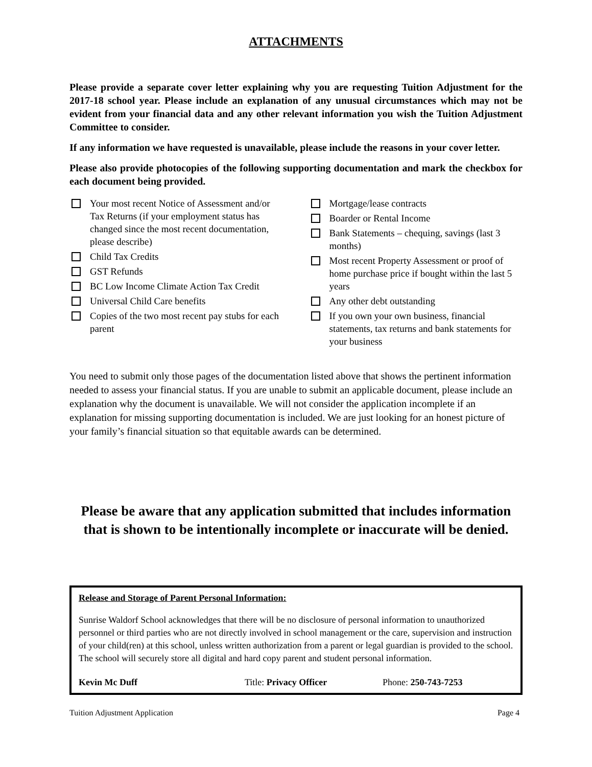ATTACHMENTS
Please provide a separate cover letter explaining why you are requesting Tuition Adjustment for the 2017-18 school year. Please include an explanation of any unusual circumstances which may not be evident from your financial data and any other relevant information you wish the Tuition Adjustment Committee to consider.
If any information we have requested is unavailable, please include the reasons in your cover letter.
Please also provide photocopies of the following supporting documentation and mark the checkbox for each document being provided.
Your most recent Notice of Assessment and/or Tax Returns (if your employment status has changed since the most recent documentation, please describe)
Child Tax Credits
GST Refunds
BC Low Income Climate Action Tax Credit
Universal Child Care benefits
Copies of the two most recent pay stubs for each parent
Mortgage/lease contracts
Boarder or Rental Income
Bank Statements – chequing, savings (last 3 months)
Most recent Property Assessment or proof of home purchase price if bought within the last 5 years
Any other debt outstanding
If you own your own business, financial statements, tax returns and bank statements for your business
You need to submit only those pages of the documentation listed above that shows the pertinent information needed to assess your financial status. If you are unable to submit an applicable document, please include an explanation why the document is unavailable. We will not consider the application incomplete if an explanation for missing supporting documentation is included. We are just looking for an honest picture of your family’s financial situation so that equitable awards can be determined.
Please be aware that any application submitted that includes information that is shown to be intentionally incomplete or inaccurate will be denied.
Release and Storage of Parent Personal Information:
Sunrise Waldorf School acknowledges that there will be no disclosure of personal information to unauthorized personnel or third parties who are not directly involved in school management or the care, supervision and instruction of your child(ren) at this school, unless written authorization from a parent or legal guardian is provided to the school. The school will securely store all digital and hard copy parent and student personal information.
Kevin Mc Duff Title: Privacy Officer Phone: 250-743-7253
Tuition Adjustment Application Page 4